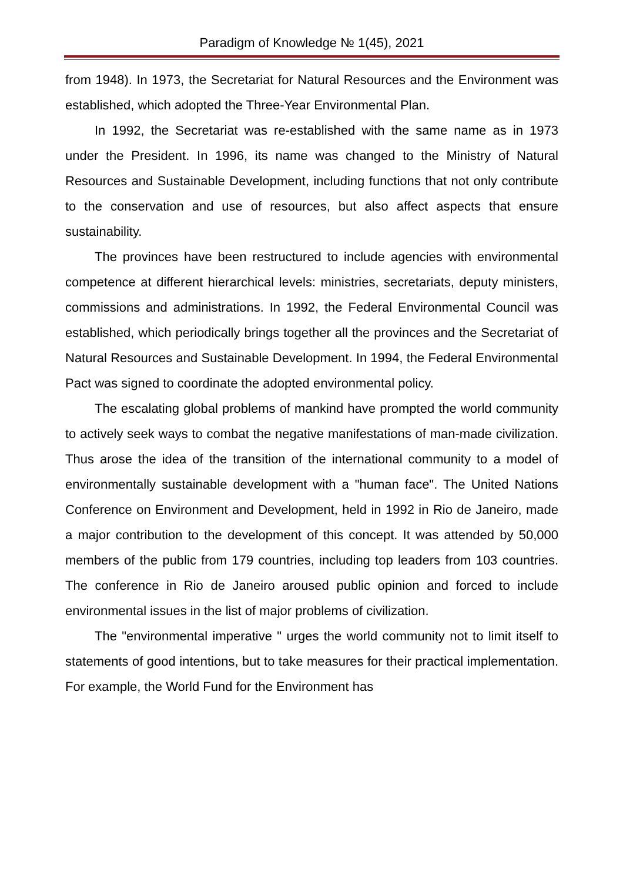Paradigm of Knowledge № 1(45), 2021
from 1948). In 1973, the Secretariat for Natural Resources and the Environment was established, which adopted the Three-Year Environmental Plan.
In 1992, the Secretariat was re-established with the same name as in 1973 under the President. In 1996, its name was changed to the Ministry of Natural Resources and Sustainable Development, including functions that not only contribute to the conservation and use of resources, but also affect aspects that ensure sustainability.
The provinces have been restructured to include agencies with environmental competence at different hierarchical levels: ministries, secretariats, deputy ministers, commissions and administrations. In 1992, the Federal Environmental Council was established, which periodically brings together all the provinces and the Secretariat of Natural Resources and Sustainable Development. In 1994, the Federal Environmental Pact was signed to coordinate the adopted environmental policy.
The escalating global problems of mankind have prompted the world community to actively seek ways to combat the negative manifestations of man-made civilization. Thus arose the idea of the transition of the international community to a model of environmentally sustainable development with a "human face". The United Nations Conference on Environment and Development, held in 1992 in Rio de Janeiro, made a major contribution to the development of this concept. It was attended by 50,000 members of the public from 179 countries, including top leaders from 103 countries. The conference in Rio de Janeiro aroused public opinion and forced to include environmental issues in the list of major problems of civilization.
The "environmental imperative " urges the world community not to limit itself to statements of good intentions, but to take measures for their practical implementation. For example, the World Fund for the Environment has